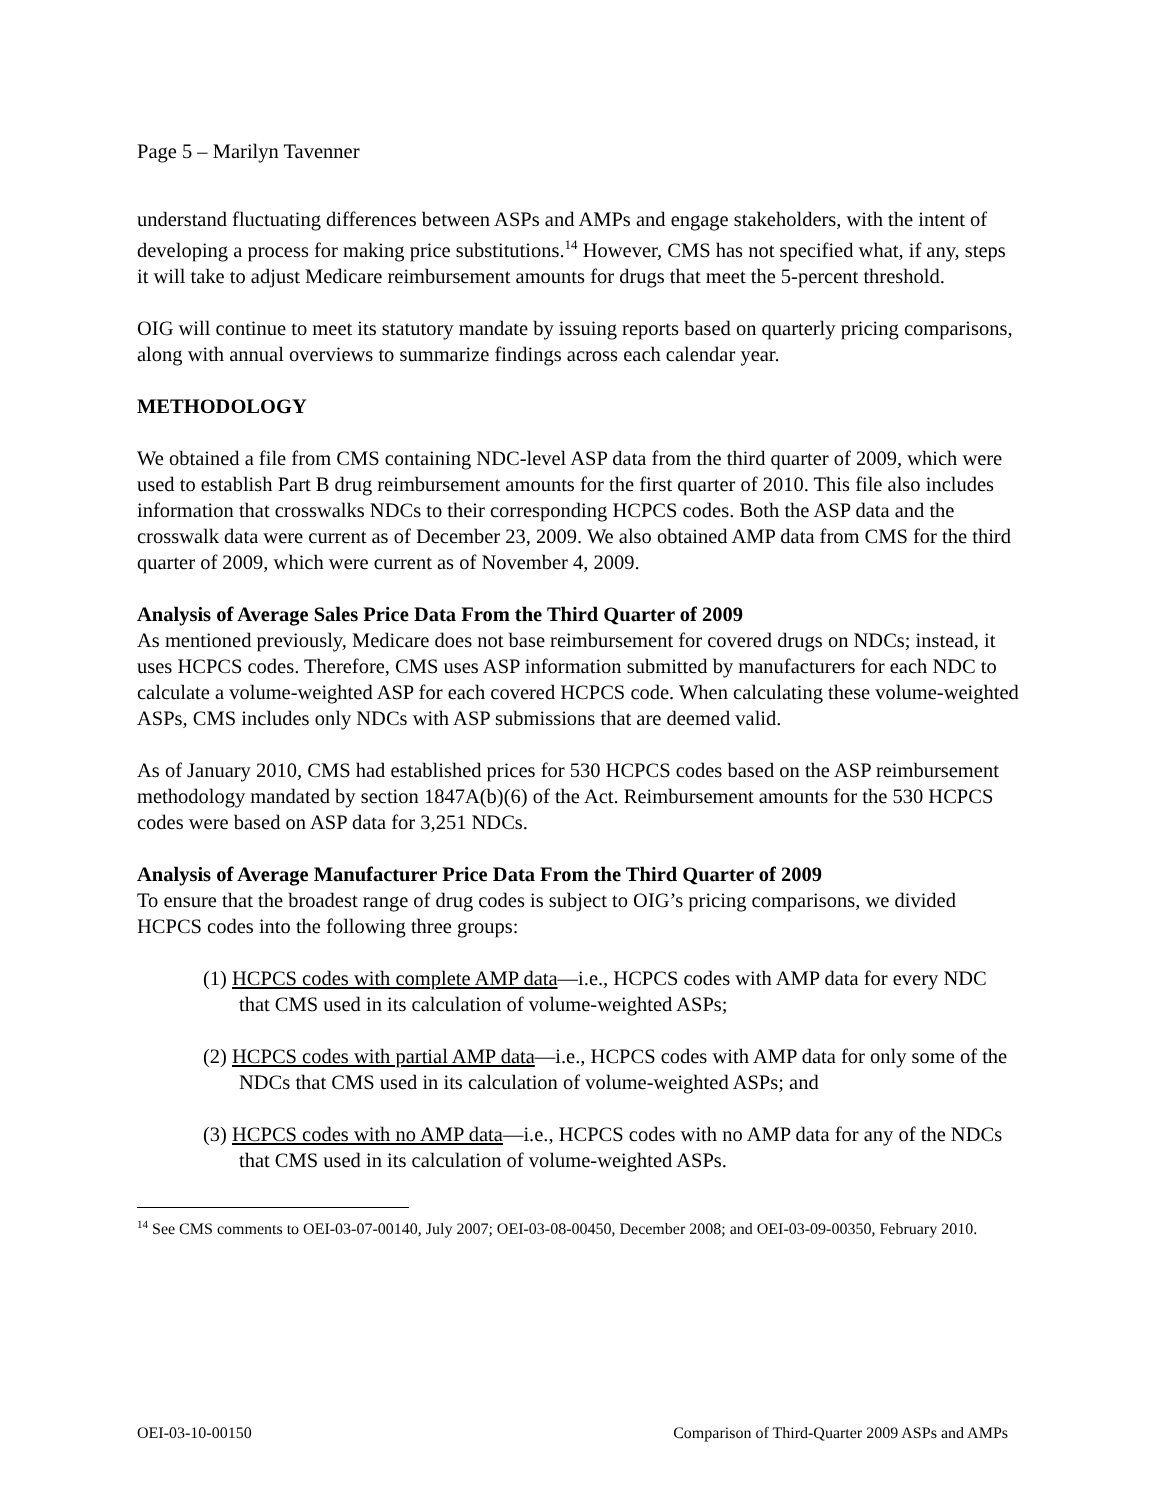Page 5 – Marilyn Tavenner
understand fluctuating differences between ASPs and AMPs and engage stakeholders, with the intent of developing a process for making price substitutions.<sup>14</sup> However, CMS has not specified what, if any, steps it will take to adjust Medicare reimbursement amounts for drugs that meet the 5-percent threshold.
OIG will continue to meet its statutory mandate by issuing reports based on quarterly pricing comparisons, along with annual overviews to summarize findings across each calendar year.
METHODOLOGY
We obtained a file from CMS containing NDC-level ASP data from the third quarter of 2009, which were used to establish Part B drug reimbursement amounts for the first quarter of 2010. This file also includes information that crosswalks NDCs to their corresponding HCPCS codes. Both the ASP data and the crosswalk data were current as of December 23, 2009. We also obtained AMP data from CMS for the third quarter of 2009, which were current as of November 4, 2009.
Analysis of Average Sales Price Data From the Third Quarter of 2009
As mentioned previously, Medicare does not base reimbursement for covered drugs on NDCs; instead, it uses HCPCS codes. Therefore, CMS uses ASP information submitted by manufacturers for each NDC to calculate a volume-weighted ASP for each covered HCPCS code. When calculating these volume-weighted ASPs, CMS includes only NDCs with ASP submissions that are deemed valid.
As of January 2010, CMS had established prices for 530 HCPCS codes based on the ASP reimbursement methodology mandated by section 1847A(b)(6) of the Act. Reimbursement amounts for the 530 HCPCS codes were based on ASP data for 3,251 NDCs.
Analysis of Average Manufacturer Price Data From the Third Quarter of 2009
To ensure that the broadest range of drug codes is subject to OIG’s pricing comparisons, we divided HCPCS codes into the following three groups:
(1) HCPCS codes with complete AMP data—i.e., HCPCS codes with AMP data for every NDC that CMS used in its calculation of volume-weighted ASPs;
(2) HCPCS codes with partial AMP data—i.e., HCPCS codes with AMP data for only some of the NDCs that CMS used in its calculation of volume-weighted ASPs; and
(3) HCPCS codes with no AMP data—i.e., HCPCS codes with no AMP data for any of the NDCs that CMS used in its calculation of volume-weighted ASPs.
<sup>14</sup> See CMS comments to OEI-03-07-00140, July 2007; OEI-03-08-00450, December 2008; and OEI-03-09-00350, February 2010.
OEI-03-10-00150 Comparison of Third-Quarter 2009 ASPs and AMPs